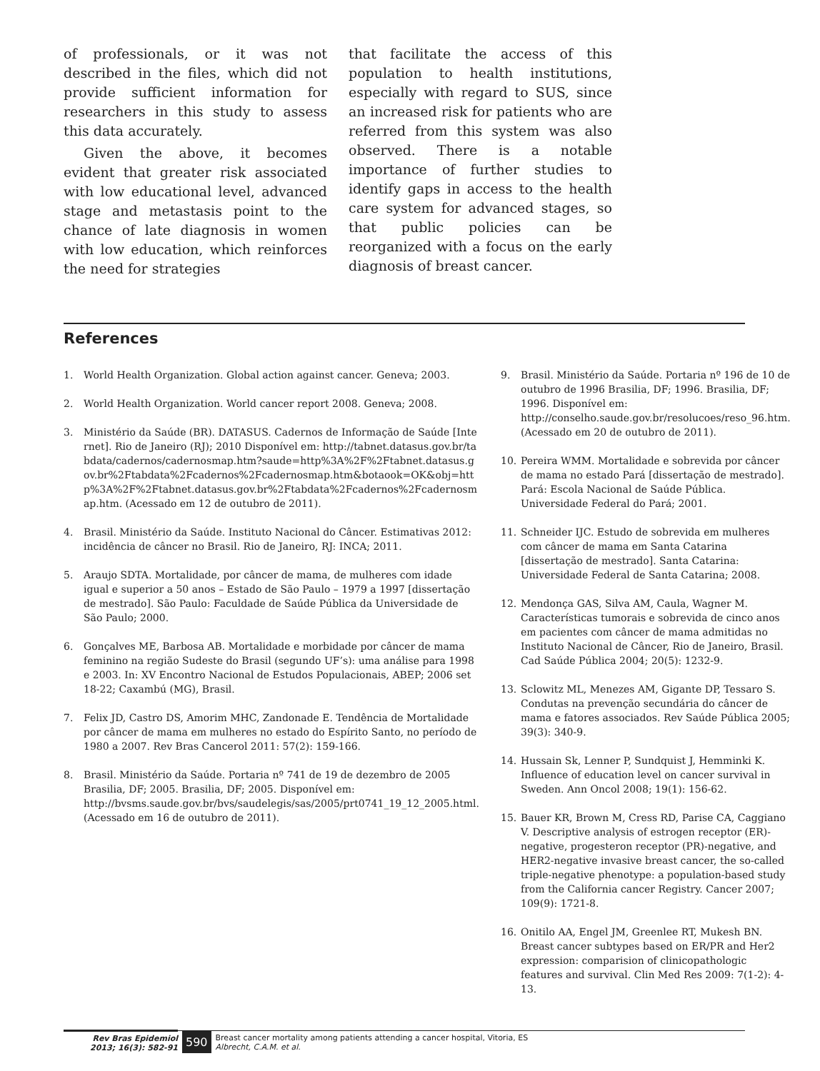of professionals, or it was not described in the files, which did not provide sufficient information for researchers in this study to assess this data accurately.
Given the above, it becomes evident that greater risk associated with low educational level, advanced stage and metastasis point to the chance of late diagnosis in women with low education, which reinforces the need for strategies
that facilitate the access of this population to health institutions, especially with regard to SUS, since an increased risk for patients who are referred from this system was also observed. There is a notable importance of further studies to identify gaps in access to the health care system for advanced stages, so that public policies can be reorganized with a focus on the early diagnosis of breast cancer.
References
1. World Health Organization. Global action against cancer. Geneva; 2003.
2. World Health Organization. World cancer report 2008. Geneva; 2008.
3. Ministério da Saúde (BR). DATASUS. Cadernos de Informação de Saúde [Internet]. Rio de Janeiro (RJ); 2010 Disponível em: http://tabnet.datasus.gov.br/tabdata/cadernos/cadernosmap.htm?saude=http%3A%2F%2Ftabnet.datasus.gov.br%2Ftabdata%2Fcadernos%2Fcadernosmap.htm&botaook=OK&obj=http%3A%2F%2Ftabnet.datasus.gov.br%2Ftabdata%2Fcadernos%2Fcadernosmap.htm. (Acessado em 12 de outubro de 2011).
4. Brasil. Ministério da Saúde. Instituto Nacional do Câncer. Estimativas 2012: incidência de câncer no Brasil. Rio de Janeiro, RJ: INCA; 2011.
5. Araujo SDTA. Mortalidade, por câncer de mama, de mulheres com idade igual e superior a 50 anos – Estado de São Paulo – 1979 a 1997 [dissertação de mestrado]. São Paulo: Faculdade de Saúde Pública da Universidade de São Paulo; 2000.
6. Gonçalves ME, Barbosa AB. Mortalidade e morbidade por câncer de mama feminino na região Sudeste do Brasil (segundo UF’s): uma análise para 1998 e 2003. In: XV Encontro Nacional de Estudos Populacionais, ABEP; 2006 set 18-22; Caxambú (MG), Brasil.
7. Felix JD, Castro DS, Amorim MHC, Zandonade E. Tendência de Mortalidade por câncer de mama em mulheres no estado do Espírito Santo, no período de 1980 a 2007. Rev Bras Cancerol 2011: 57(2): 159-166.
8. Brasil. Ministério da Saúde. Portaria nº 741 de 19 de dezembro de 2005 Brasilia, DF; 2005. Brasilia, DF; 2005. Disponível em: http://bvsms.saude.gov.br/bvs/saudelegis/sas/2005/prt0741_19_12_2005.html. (Acessado em 16 de outubro de 2011).
9. Brasil. Ministério da Saúde. Portaria nº 196 de 10 de outubro de 1996 Brasilia, DF; 1996. Brasilia, DF; 1996. Disponível em: http://conselho.saude.gov.br/resolucoes/reso_96.htm. (Acessado em 20 de outubro de 2011).
10. Pereira WMM. Mortalidade e sobrevida por câncer de mama no estado Pará [dissertação de mestrado]. Pará: Escola Nacional de Saúde Pública. Universidade Federal do Pará; 2001.
11. Schneider IJC. Estudo de sobrevida em mulheres com câncer de mama em Santa Catarina [dissertação de mestrado]. Santa Catarina: Universidade Federal de Santa Catarina; 2008.
12. Mendonça GAS, Silva AM, Caula, Wagner M. Características tumorais e sobrevida de cinco anos em pacientes com câncer de mama admitidas no Instituto Nacional de Câncer, Rio de Janeiro, Brasil. Cad Saúde Pública 2004; 20(5): 1232-9.
13. Sclowitz ML, Menezes AM, Gigante DP, Tessaro S. Condutas na prevenção secundária do câncer de mama e fatores associados. Rev Saúde Pública 2005; 39(3): 340-9.
14. Hussain Sk, Lenner P, Sundquist J, Hemminki K. Influence of education level on cancer survival in Sweden. Ann Oncol 2008; 19(1): 156-62.
15. Bauer KR, Brown M, Cress RD, Parise CA, Caggiano V. Descriptive analysis of estrogen receptor (ER)-negative, progesteron receptor (PR)-negative, and HER2-negative invasive breast cancer, the so-called triple-negative phenotype: a population-based study from the California cancer Registry. Cancer 2007; 109(9): 1721-8.
16. Onitilo AA, Engel JM, Greenlee RT, Mukesh BN. Breast cancer subtypes based on ER/PR and Her2 expression: comparision of clinicopathologic features and survival. Clin Med Res 2009: 7(1-2): 4-13.
Rev Bras Epidemiol
2013; 16(3): 582-91
590
Breast cancer mortality among patients attending a cancer hospital, Vitoria, ES
Albrecht, C.A.M. et al.